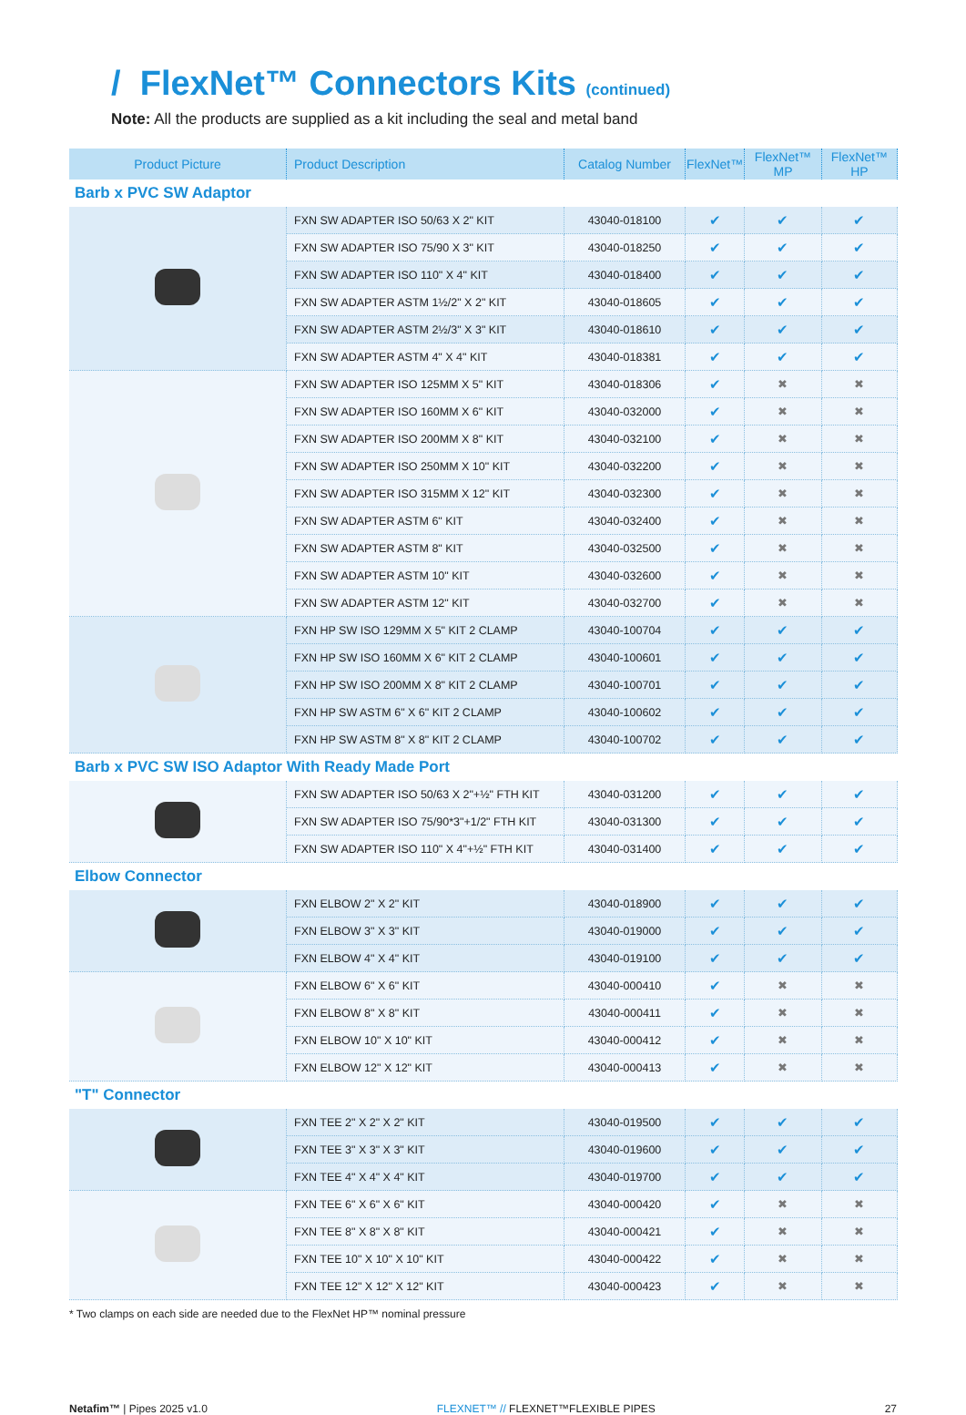/ FlexNet™ Connectors Kits (continued)
Note: All the products are supplied as a kit including the seal and metal band
| Product Picture | Product Description | Catalog Number | FlexNet™ | FlexNet™ MP | FlexNet™ HP |
| --- | --- | --- | --- | --- | --- |
| Barb x PVC SW Adaptor | | | | | |
| | FXN SW ADAPTER ISO 50/63 X 2" KIT | 43040-018100 | ✔ | ✔ | ✔ |
| | FXN SW ADAPTER ISO 75/90 X 3" KIT | 43040-018250 | ✔ | ✔ | ✔ |
| | FXN SW ADAPTER ISO 110" X 4" KIT | 43040-018400 | ✔ | ✔ | ✔ |
| | FXN SW ADAPTER ASTM 1½/2" X 2" KIT | 43040-018605 | ✔ | ✔ | ✔ |
| | FXN SW ADAPTER ASTM 2½/3" X 3" KIT | 43040-018610 | ✔ | ✔ | ✔ |
| | FXN SW ADAPTER ASTM 4" X 4" KIT | 43040-018381 | ✔ | ✔ | ✔ |
| | FXN SW ADAPTER ISO 125MM X 5" KIT | 43040-018306 | ✔ | ✖ | ✖ |
| | FXN SW ADAPTER ISO 160MM X 6" KIT | 43040-032000 | ✔ | ✖ | ✖ |
| | FXN SW ADAPTER ISO 200MM X 8" KIT | 43040-032100 | ✔ | ✖ | ✖ |
| | FXN SW ADAPTER ISO 250MM X 10" KIT | 43040-032200 | ✔ | ✖ | ✖ |
| | FXN SW ADAPTER ISO 315MM X 12" KIT | 43040-032300 | ✔ | ✖ | ✖ |
| | FXN SW ADAPTER ASTM 6" KIT | 43040-032400 | ✔ | ✖ | ✖ |
| | FXN SW ADAPTER ASTM 8" KIT | 43040-032500 | ✔ | ✖ | ✖ |
| | FXN SW ADAPTER ASTM 10" KIT | 43040-032600 | ✔ | ✖ | ✖ |
| | FXN SW ADAPTER ASTM 12" KIT | 43040-032700 | ✔ | ✖ | ✖ |
| | FXN HP SW ISO 129MM X 5" KIT 2 CLAMP | 43040-100704 | ✔ | ✔ | ✔ |
| | FXN HP SW ISO 160MM X 6" KIT 2 CLAMP | 43040-100601 | ✔ | ✔ | ✔ |
| | FXN HP SW ISO 200MM X 8" KIT 2 CLAMP | 43040-100701 | ✔ | ✔ | ✔ |
| | FXN HP SW ASTM 6" X 6" KIT 2 CLAMP | 43040-100602 | ✔ | ✔ | ✔ |
| | FXN HP SW ASTM 8" X 8" KIT 2 CLAMP | 43040-100702 | ✔ | ✔ | ✔ |
| Barb x PVC SW ISO Adaptor With Ready Made Port | | | | | |
| | FXN SW ADAPTER ISO 50/63 X 2"+½" FTH KIT | 43040-031200 | ✔ | ✔ | ✔ |
| | FXN SW ADAPTER ISO 75/90*3"+1/2" FTH KIT | 43040-031300 | ✔ | ✔ | ✔ |
| | FXN SW ADAPTER ISO 110" X 4"+½" FTH KIT | 43040-031400 | ✔ | ✔ | ✔ |
| Elbow Connector | | | | | |
| | FXN ELBOW 2" X 2" KIT | 43040-018900 | ✔ | ✔ | ✔ |
| | FXN ELBOW 3" X 3" KIT | 43040-019000 | ✔ | ✔ | ✔ |
| | FXN ELBOW 4" X 4" KIT | 43040-019100 | ✔ | ✔ | ✔ |
| | FXN ELBOW 6" X 6" KIT | 43040-000410 | ✔ | ✖ | ✖ |
| | FXN ELBOW 8" X 8" KIT | 43040-000411 | ✔ | ✖ | ✖ |
| | FXN ELBOW 10" X 10" KIT | 43040-000412 | ✔ | ✖ | ✖ |
| | FXN ELBOW 12" X 12" KIT | 43040-000413 | ✔ | ✖ | ✖ |
| "T" Connector | | | | | |
| | FXN TEE 2" X 2" X 2" KIT | 43040-019500 | ✔ | ✔ | ✔ |
| | FXN TEE 3" X 3" X 3" KIT | 43040-019600 | ✔ | ✔ | ✔ |
| | FXN TEE 4" X 4" X 4" KIT | 43040-019700 | ✔ | ✔ | ✔ |
| | FXN TEE 6" X 6" X 6" KIT | 43040-000420 | ✔ | ✖ | ✖ |
| | FXN TEE 8" X 8" X 8" KIT | 43040-000421 | ✔ | ✖ | ✖ |
| | FXN TEE 10" X 10" X 10" KIT | 43040-000422 | ✔ | ✖ | ✖ |
| | FXN TEE 12" X 12" X 12" KIT | 43040-000423 | ✔ | ✖ | ✖ |
* Two clamps on each side are needed due to the FlexNet HP™ nominal pressure
Netafim™ | Pipes 2025 v1.0 FLEXNET™ // FLEXNET™FLEXIBLE PIPES 27